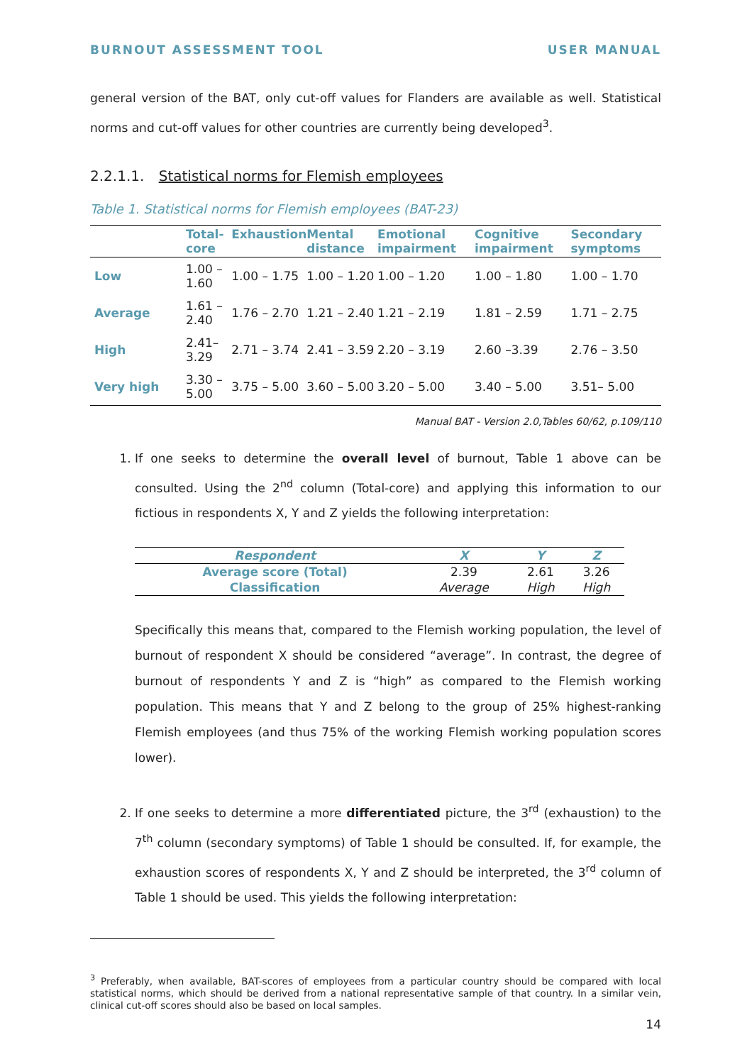BURNOUT ASSESSMENT TOOL USER MANUAL
general version of the BAT, only cut-off values for Flanders are available as well. Statistical norms and cut-off values for other countries are currently being developed<sup>3</sup>.
2.2.1.1. Statistical norms for Flemish employees
Table 1. Statistical norms for Flemish employees (BAT-23)
| | Total-core | Exhaustion | Mental distance | Emotional impairment | Cognitive impairment | Secondary symptoms |
| --- | --- | --- | --- | --- | --- | --- |
| Low | 1.00 – 1.60 | 1.00 – 1.75 | 1.00 – 1.20 | 1.00 – 1.20 | 1.00 – 1.80 | 1.00 – 1.70 |
| Average | 1.61 – 2.40 | 1.76 – 2.70 | 1.21 – 2.40 | 1.21 – 2.19 | 1.81 – 2.59 | 1.71 – 2.75 |
| High | 2.41– 3.29 | 2.71 – 3.74 | 2.41 – 3.59 | 2.20 – 3.19 | 2.60 –3.39 | 2.76 – 3.50 |
| Very high | 3.30 – 5.00 | 3.75 – 5.00 | 3.60 – 5.00 | 3.20 – 5.00 | 3.40 – 5.00 | 3.51– 5.00 |
Manual BAT - Version 2.0,Tables 60/62, p.109/110
1. If one seeks to determine the overall level of burnout, Table 1 above can be consulted. Using the 2<sup>nd</sup> column (Total-core) and applying this information to our fictious in respondents X, Y and Z yields the following interpretation:
| Respondent | X | Y | Z |
| --- | --- | --- | --- |
| Average score (Total) | 2.39 | 2.61 | 3.26 |
| Classification | Average | High | High |
Specifically this means that, compared to the Flemish working population, the level of burnout of respondent X should be considered “average”. In contrast, the degree of burnout of respondents Y and Z is “high” as compared to the Flemish working population. This means that Y and Z belong to the group of 25% highest-ranking Flemish employees (and thus 75% of the working Flemish working population scores lower).
2. If one seeks to determine a more differentiated picture, the 3<sup>rd</sup> (exhaustion) to the 7<sup>th</sup> column (secondary symptoms) of Table 1 should be consulted. If, for example, the exhaustion scores of respondents X, Y and Z should be interpreted, the 3<sup>rd</sup> column of Table 1 should be used. This yields the following interpretation:
<sup>3</sup> Preferably, when available, BAT-scores of employees from a particular country should be compared with local statistical norms, which should be derived from a national representative sample of that country. In a similar vein, clinical cut-off scores should also be based on local samples.
14